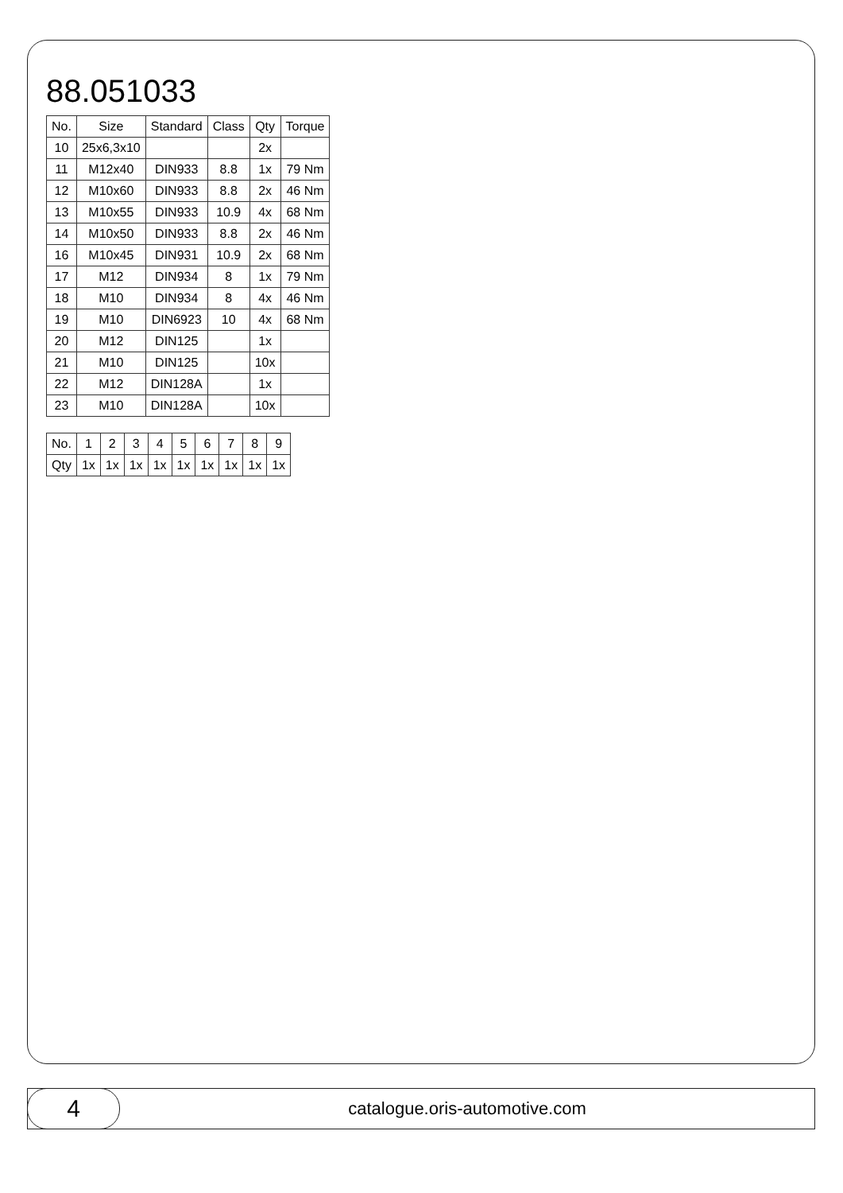88.051033
| No. | Size | Standard | Class | Qty | Torque |
| --- | --- | --- | --- | --- | --- |
| 10 | 25x6,3x10 | | | 2x | |
| 11 | M12x40 | DIN933 | 8.8 | 1x | 79 Nm |
| 12 | M10x60 | DIN933 | 8.8 | 2x | 46 Nm |
| 13 | M10x55 | DIN933 | 10.9 | 4x | 68 Nm |
| 14 | M10x50 | DIN933 | 8.8 | 2x | 46 Nm |
| 16 | M10x45 | DIN931 | 10.9 | 2x | 68 Nm |
| 17 | M12 | DIN934 | 8 | 1x | 79 Nm |
| 18 | M10 | DIN934 | 8 | 4x | 46 Nm |
| 19 | M10 | DIN6923 | 10 | 4x | 68 Nm |
| 20 | M12 | DIN125 | | 1x | |
| 21 | M10 | DIN125 | | 10x | |
| 22 | M12 | DIN128A | | 1x | |
| 23 | M10 | DIN128A | | 10x | |
| No. | 1 | 2 | 3 | 4 | 5 | 6 | 7 | 8 | 9 |
| Qty | 1x | 1x | 1x | 1x | 1x | 1x | 1x | 1x | 1x |
4
catalogue.oris-automotive.com